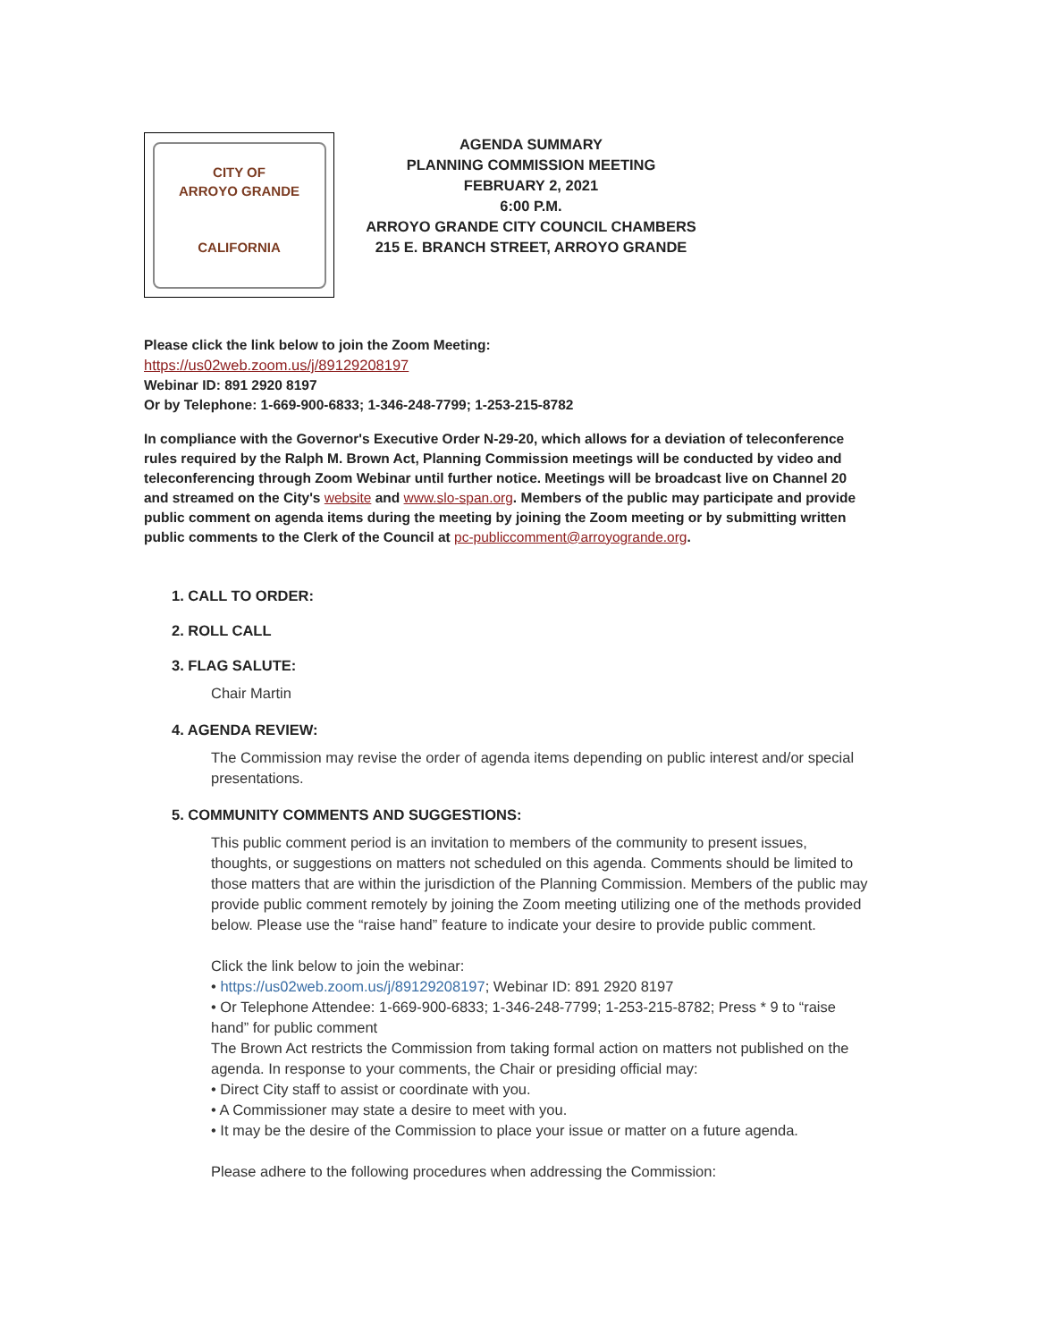CITY OF
ARROYO GRANDE
CALIFORNIA
AGENDA SUMMARY
PLANNING COMMISSION MEETING
FEBRUARY 2, 2021
6:00 P.M.
ARROYO GRANDE CITY COUNCIL CHAMBERS
215 E. BRANCH STREET, ARROYO GRANDE
Please click the link below to join the Zoom Meeting:
https://us02web.zoom.us/j/89129208197
Webinar ID: 891 2920 8197
Or by Telephone: 1-669-900-6833; 1-346-248-7799; 1-253-215-8782
In compliance with the Governor's Executive Order N-29-20, which allows for a deviation of teleconference rules required by the Ralph M. Brown Act, Planning Commission meetings will be conducted by video and teleconferencing through Zoom Webinar until further notice. Meetings will be broadcast live on Channel 20 and streamed on the City's website and www.slo-span.org. Members of the public may participate and provide public comment on agenda items during the meeting by joining the Zoom meeting or by submitting written public comments to the Clerk of the Council at pc-publiccomment@arroyogrande.org.
1. CALL TO ORDER:
2. ROLL CALL
3. FLAG SALUTE:
Chair Martin
4. AGENDA REVIEW:
The Commission may revise the order of agenda items depending on public interest and/or special presentations.
5. COMMUNITY COMMENTS AND SUGGESTIONS:
This public comment period is an invitation to members of the community to present issues, thoughts, or suggestions on matters not scheduled on this agenda. Comments should be limited to those matters that are within the jurisdiction of the Planning Commission. Members of the public may provide public comment remotely by joining the Zoom meeting utilizing one of the methods provided below. Please use the “raise hand” feature to indicate your desire to provide public comment.
Click the link below to join the webinar:
• https://us02web.zoom.us/j/89129208197; Webinar ID: 891 2920 8197
• Or Telephone Attendee: 1-669-900-6833; 1-346-248-7799; 1-253-215-8782; Press * 9 to “raise hand” for public comment
The Brown Act restricts the Commission from taking formal action on matters not published on the agenda. In response to your comments, the Chair or presiding official may:
• Direct City staff to assist or coordinate with you.
• A Commissioner may state a desire to meet with you.
• It may be the desire of the Commission to place your issue or matter on a future agenda.
Please adhere to the following procedures when addressing the Commission: